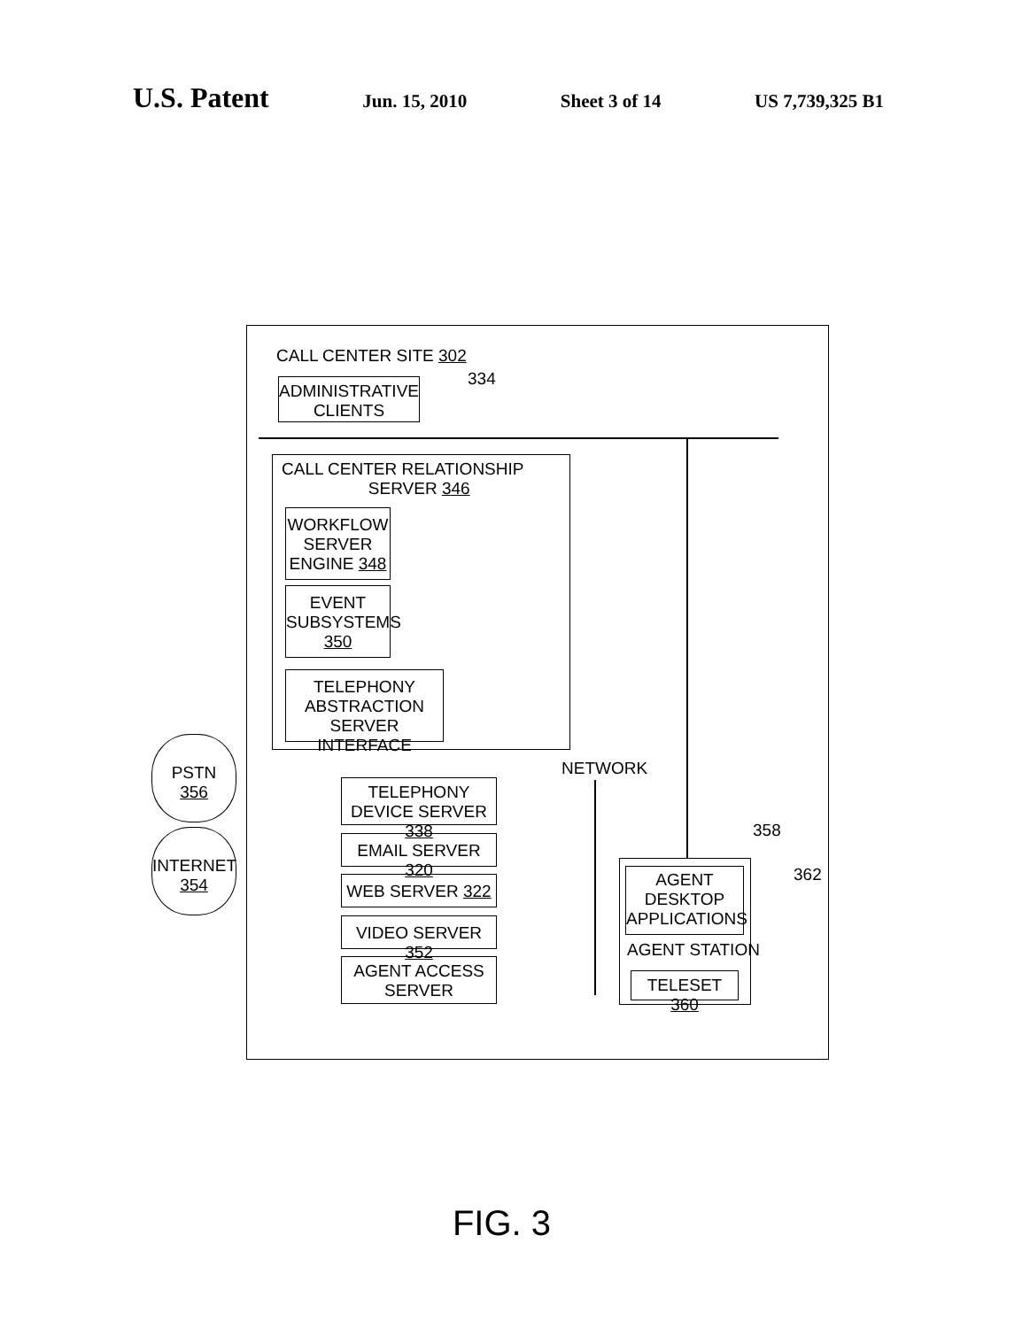U.S. Patent Jun. 15, 2010 Sheet 3 of 14 US 7,739,325 B1
CALL CENTER SITE 302
ADMINISTRATIVE CLIENTS
334
CALL CENTER RELATIONSHIP
SERVER 346
WORKFLOW SERVER ENGINE 348
EVENT SUBSYSTEMS 350
TELEPHONY ABSTRACTION SERVER INTERFACE
PSTN
356
INTERNET
354
NETWORK
TELEPHONY DEVICE SERVER 338
EMAIL SERVER 320
WEB SERVER 322
VIDEO SERVER 352
AGENT ACCESS SERVER
AGENT DESKTOP APPLICATIONS
AGENT STATION
TELESET 360
358
362
FIG. 3